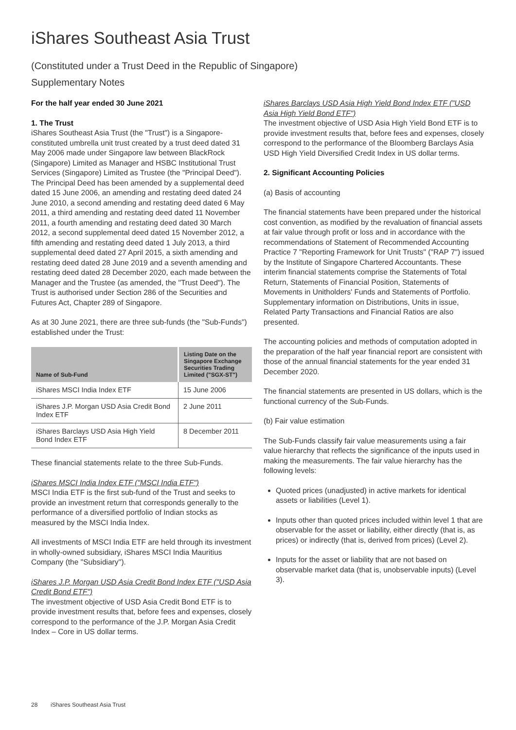iShares Southeast Asia Trust
(Constituted under a Trust Deed in the Republic of Singapore)
Supplementary Notes
For the half year ended 30 June 2021
1. The Trust
iShares Southeast Asia Trust (the "Trust") is a Singapore-constituted umbrella unit trust created by a trust deed dated 31 May 2006 made under Singapore law between BlackRock (Singapore) Limited as Manager and HSBC Institutional Trust Services (Singapore) Limited as Trustee (the "Principal Deed"). The Principal Deed has been amended by a supplemental deed dated 15 June 2006, an amending and restating deed dated 24 June 2010, a second amending and restating deed dated 6 May 2011, a third amending and restating deed dated 11 November 2011, a fourth amending and restating deed dated 30 March 2012, a second supplemental deed dated 15 November 2012, a fifth amending and restating deed dated 1 July 2013, a third supplemental deed dated 27 April 2015, a sixth amending and restating deed dated 28 June 2019 and a seventh amending and restating deed dated 28 December 2020, each made between the Manager and the Trustee (as amended, the "Trust Deed"). The Trust is authorised under Section 286 of the Securities and Futures Act, Chapter 289 of Singapore.
As at 30 June 2021, there are three sub-funds (the "Sub-Funds") established under the Trust:
| Name of Sub-Fund | Listing Date on the Singapore Exchange Securities Trading Limited ("SGX-ST") |
| --- | --- |
| iShares MSCI India Index ETF | 15 June 2006 |
| iShares J.P. Morgan USD Asia Credit Bond Index ETF | 2 June 2011 |
| iShares Barclays USD Asia High Yield Bond Index ETF | 8 December 2011 |
These financial statements relate to the three Sub-Funds.
iShares MSCI India Index ETF ("MSCI India ETF")
MSCI India ETF is the first sub-fund of the Trust and seeks to provide an investment return that corresponds generally to the performance of a diversified portfolio of Indian stocks as measured by the MSCI India Index.
All investments of MSCI India ETF are held through its investment in wholly-owned subsidiary, iShares MSCI India Mauritius Company (the "Subsidiary'').
iShares J.P. Morgan USD Asia Credit Bond Index ETF ("USD Asia Credit Bond ETF")
The investment objective of USD Asia Credit Bond ETF is to provide investment results that, before fees and expenses, closely correspond to the performance of the J.P. Morgan Asia Credit Index – Core in US dollar terms.
iShares Barclays USD Asia High Yield Bond Index ETF ("USD Asia High Yield Bond ETF")
The investment objective of USD Asia High Yield Bond ETF is to provide investment results that, before fees and expenses, closely correspond to the performance of the Bloomberg Barclays Asia USD High Yield Diversified Credit Index in US dollar terms.
2. Significant Accounting Policies
(a) Basis of accounting
The financial statements have been prepared under the historical cost convention, as modified by the revaluation of financial assets at fair value through profit or loss and in accordance with the recommendations of Statement of Recommended Accounting Practice 7 "Reporting Framework for Unit Trusts" ("RAP 7") issued by the Institute of Singapore Chartered Accountants. These interim financial statements comprise the Statements of Total Return, Statements of Financial Position, Statements of Movements in Unitholders' Funds and Statements of Portfolio. Supplementary information on Distributions, Units in issue, Related Party Transactions and Financial Ratios are also presented.
The accounting policies and methods of computation adopted in the preparation of the half year financial report are consistent with those of the annual financial statements for the year ended 31 December 2020.
The financial statements are presented in US dollars, which is the functional currency of the Sub-Funds.
(b) Fair value estimation
The Sub-Funds classify fair value measurements using a fair value hierarchy that reflects the significance of the inputs used in making the measurements. The fair value hierarchy has the following levels:
Quoted prices (unadjusted) in active markets for identical assets or liabilities (Level 1).
Inputs other than quoted prices included within level 1 that are observable for the asset or liability, either directly (that is, as prices) or indirectly (that is, derived from prices) (Level 2).
Inputs for the asset or liability that are not based on observable market data (that is, unobservable inputs) (Level 3).
28 iShares Southeast Asia Trust